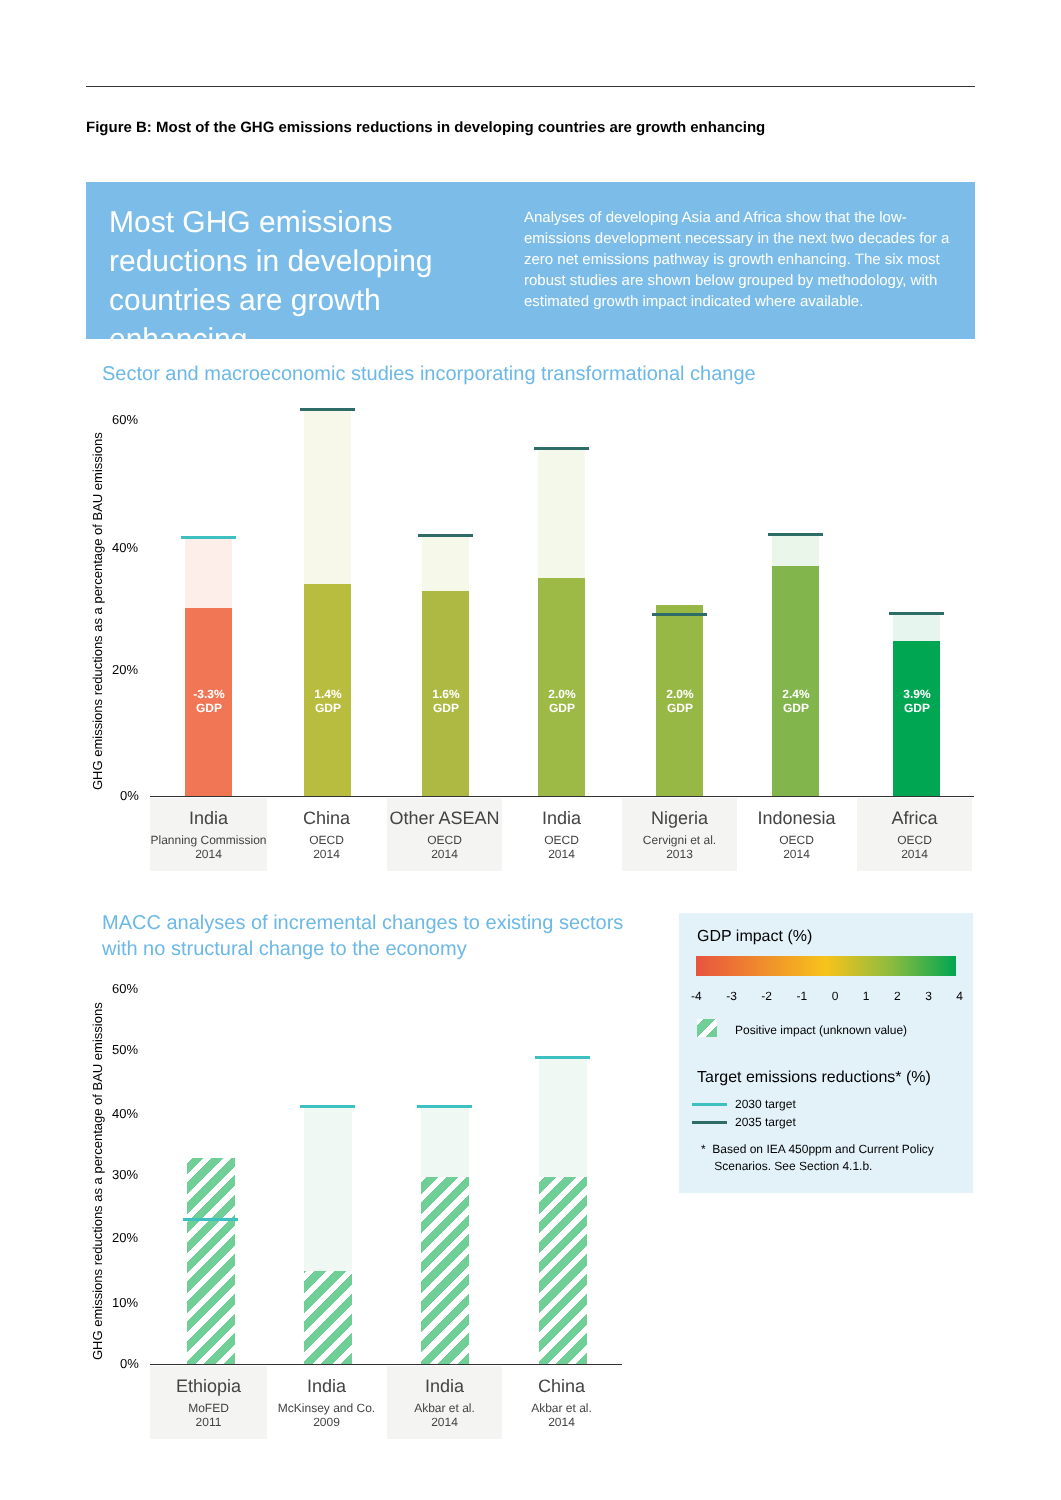Figure B: Most of the GHG emissions reductions in developing countries are growth enhancing
Most GHG emissions reductions in developing countries are growth enhancing
Analyses of developing Asia and Africa show that the low-emissions development necessary in the next two decades for a zero net emissions pathway is growth enhancing. The six most robust studies are shown below grouped by methodology, with estimated growth impact indicated where available.
Sector and macroeconomic studies incorporating transformational change
GHG emissions reductions as a percentage of BAU emissions
60%
40%
20%
0%
-3.3%
GDP
1.4%
GDP
1.6%
GDP
2.0%
GDP
2.0%
GDP
2.4%
GDP
3.9%
GDP
India
Planning Commission
2014
China
OECD
2014
Other ASEAN
OECD
2014
India
OECD
2014
Nigeria
Cervigni et al.
2013
Indonesia
OECD
2014
Africa
OECD
2014
MACC analyses of incremental changes to existing sectors
with no structural change to the economy
GHG emissions reductions as a percentage of BAU emissions
60%
50%
40%
30%
20%
10%
0%
Ethiopia
MoFED
2011
India
McKinsey and Co.
2009
India
Akbar et al.
2014
China
Akbar et al.
2014
GDP impact (%)
-4 -3 -2 -1 01234
Positive impact (unknown value)
Target emissions reductions* (%)
2030 target
2035 target
* Based on IEA 450ppm and Current Policy
Scenarios. See Section 4.1.b.